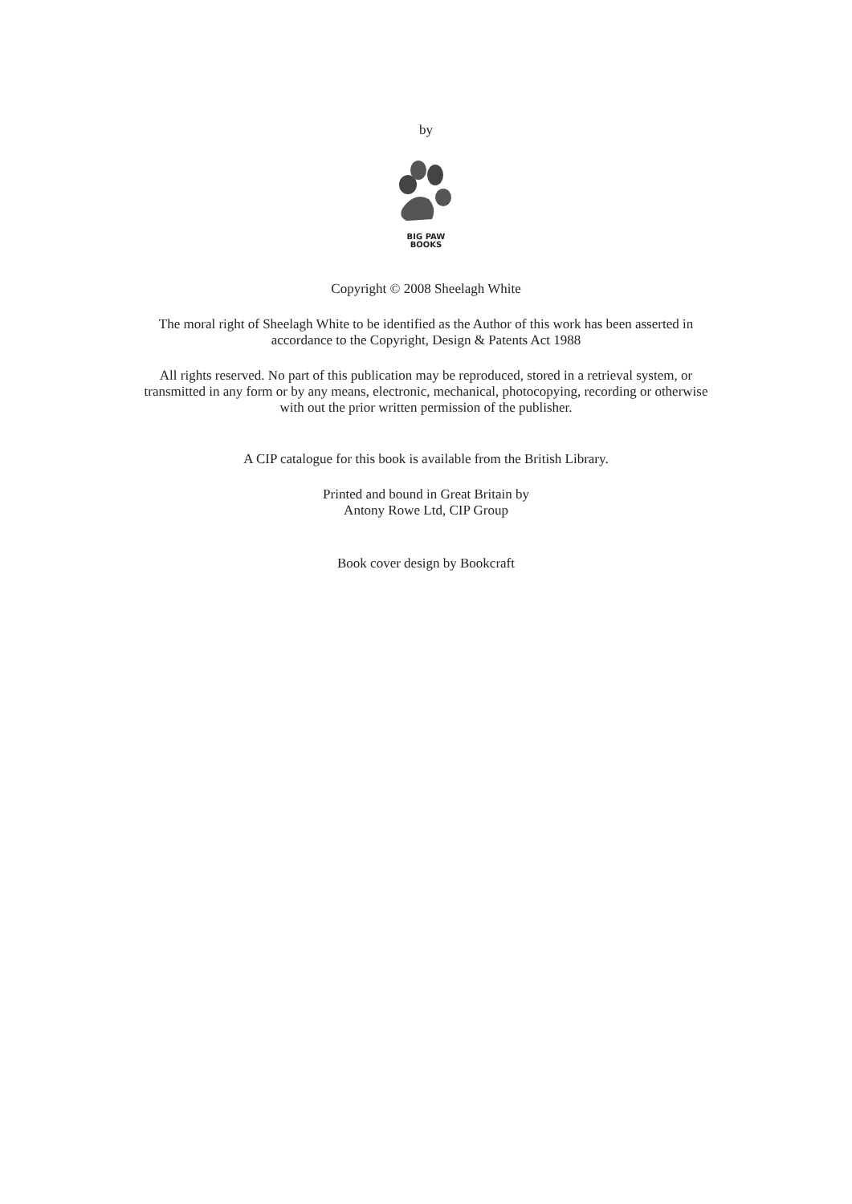by
BIG PAW
BOOKS
Copyright © 2008 Sheelagh White
The moral right of Sheelagh White to be identified as the Author of this work has been asserted in
accordance to the Copyright, Design & Patents Act 1988
All rights reserved. No part of this publication may be reproduced, stored in a retrieval system, or
transmitted in any form or by any means, electronic, mechanical, photocopying, recording or otherwise
with out the prior written permission of the publisher.
A CIP catalogue for this book is available from the British Library.
Printed and bound in Great Britain by
Antony Rowe Ltd, CIP Group
Book cover design by Bookcraft